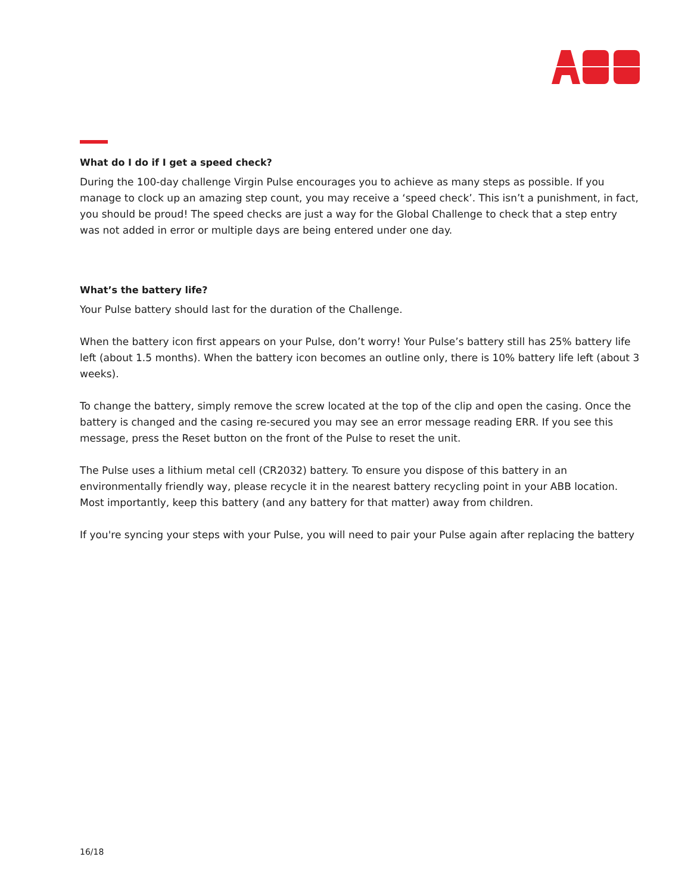What do I do if I get a speed check?
During the 100-day challenge Virgin Pulse encourages you to achieve as many steps as possible. If you manage to clock up an amazing step count, you may receive a ‘speed check’. This isn’t a punishment, in fact, you should be proud! The speed checks are just a way for the Global Challenge to check that a step entry was not added in error or multiple days are being entered under one day.
What’s the battery life?
Your Pulse battery should last for the duration of the Challenge.
When the battery icon first appears on your Pulse, don’t worry! Your Pulse’s battery still has 25% battery life left (about 1.5 months). When the battery icon becomes an outline only, there is 10% battery life left (about 3 weeks).
To change the battery, simply remove the screw located at the top of the clip and open the casing. Once the battery is changed and the casing re-secured you may see an error message reading ERR. If you see this message, press the Reset button on the front of the Pulse to reset the unit.
The Pulse uses a lithium metal cell (CR2032) battery. To ensure you dispose of this battery in an environmentally friendly way, please recycle it in the nearest battery recycling point in your ABB location. Most importantly, keep this battery (and any battery for that matter) away from children.
If you're syncing your steps with your Pulse, you will need to pair your Pulse again after replacing the battery
16/18